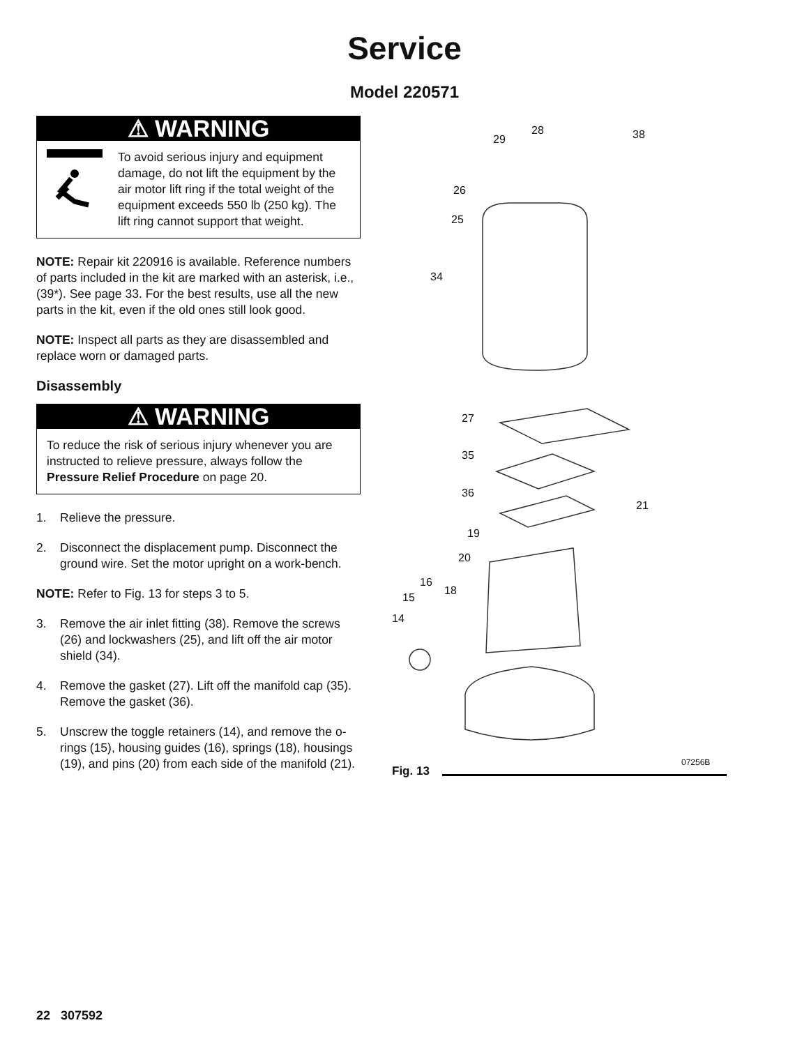Service
Model 220571
⚠ WARNING
To avoid serious injury and equipment damage, do not lift the equipment by the air motor lift ring if the total weight of the equipment exceeds 550 lb (250 kg). The lift ring cannot support that weight.
NOTE: Repair kit 220916 is available. Reference numbers of parts included in the kit are marked with an asterisk, i.e., (39*). See page 33. For the best results, use all the new parts in the kit, even if the old ones still look good.
NOTE: Inspect all parts as they are disassembled and replace worn or damaged parts.
Disassembly
⚠ WARNING
To reduce the risk of serious injury whenever you are instructed to relieve pressure, always follow the Pressure Relief Procedure on page 20.
1. Relieve the pressure.
2. Disconnect the displacement pump. Disconnect the ground wire. Set the motor upright on a work-bench.
NOTE: Refer to Fig. 13 for steps 3 to 5.
3. Remove the air inlet fitting (38). Remove the screws (26) and lockwashers (25), and lift off the air motor shield (34).
4. Remove the gasket (27). Lift off the manifold cap (35). Remove the gasket (36).
5. Unscrew the toggle retainers (14), and remove the o-rings (15), housing guides (16), springs (18), housings (19), and pins (20) from each side of the manifold (21).
28
29 38
26
25
34
27
35
36
21
19
20
16
18
15
14
07256B
Fig. 13
22 307592